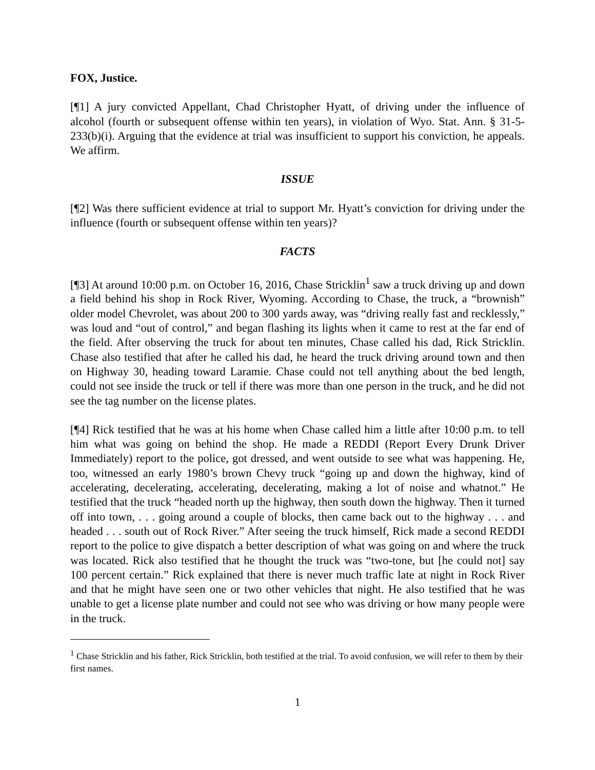FOX, Justice.
[¶1] A jury convicted Appellant, Chad Christopher Hyatt, of driving under the influence of alcohol (fourth or subsequent offense within ten years), in violation of Wyo. Stat. Ann. § 31-5-233(b)(i). Arguing that the evidence at trial was insufficient to support his conviction, he appeals. We affirm.
ISSUE
[¶2] Was there sufficient evidence at trial to support Mr. Hyatt’s conviction for driving under the influence (fourth or subsequent offense within ten years)?
FACTS
[¶3] At around 10:00 p.m. on October 16, 2016, Chase Stricklin<sup>1</sup> saw a truck driving up and down a field behind his shop in Rock River, Wyoming. According to Chase, the truck, a “brownish” older model Chevrolet, was about 200 to 300 yards away, was “driving really fast and recklessly,” was loud and “out of control,” and began flashing its lights when it came to rest at the far end of the field. After observing the truck for about ten minutes, Chase called his dad, Rick Stricklin. Chase also testified that after he called his dad, he heard the truck driving around town and then on Highway 30, heading toward Laramie. Chase could not tell anything about the bed length, could not see inside the truck or tell if there was more than one person in the truck, and he did not see the tag number on the license plates.
[¶4] Rick testified that he was at his home when Chase called him a little after 10:00 p.m. to tell him what was going on behind the shop. He made a REDDI (Report Every Drunk Driver Immediately) report to the police, got dressed, and went outside to see what was happening. He, too, witnessed an early 1980’s brown Chevy truck “going up and down the highway, kind of accelerating, decelerating, accelerating, decelerating, making a lot of noise and whatnot.” He testified that the truck “headed north up the highway, then south down the highway. Then it turned off into town, . . . going around a couple of blocks, then came back out to the highway . . . and headed . . . south out of Rock River.” After seeing the truck himself, Rick made a second REDDI report to the police to give dispatch a better description of what was going on and where the truck was located. Rick also testified that he thought the truck was “two-tone, but [he could not] say 100 percent certain.” Rick explained that there is never much traffic late at night in Rock River and that he might have seen one or two other vehicles that night. He also testified that he was unable to get a license plate number and could not see who was driving or how many people were in the truck.
<sup>1</sup> Chase Stricklin and his father, Rick Stricklin, both testified at the trial. To avoid confusion, we will refer to them by their first names.
1